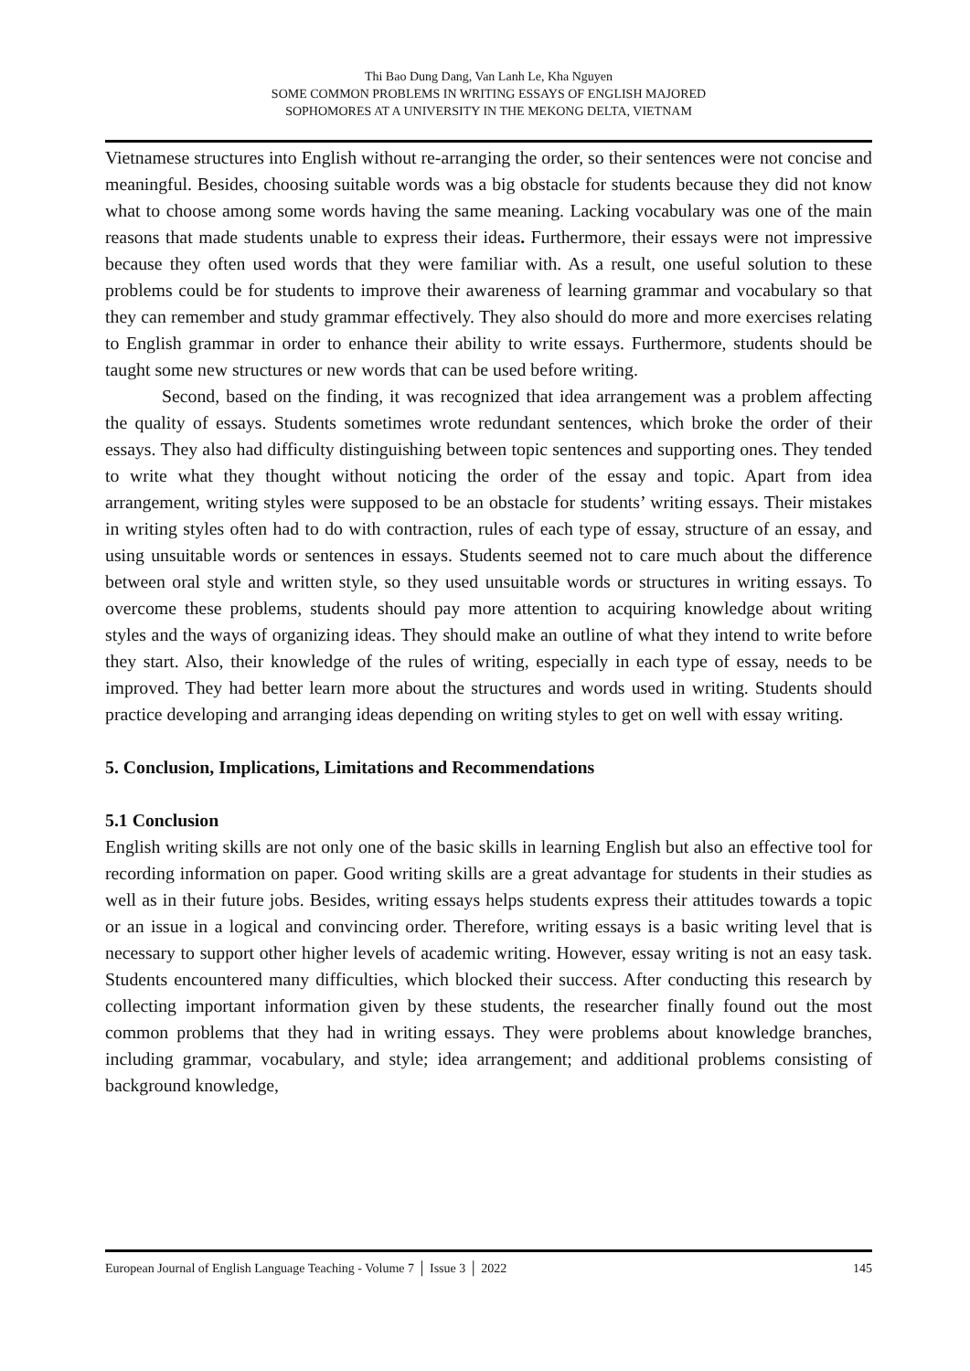Thi Bao Dung Dang, Van Lanh Le, Kha Nguyen
SOME COMMON PROBLEMS IN WRITING ESSAYS OF ENGLISH MAJORED
SOPHOMORES AT A UNIVERSITY IN THE MEKONG DELTA, VIETNAM
Vietnamese structures into English without re-arranging the order, so their sentences were not concise and meaningful. Besides, choosing suitable words was a big obstacle for students because they did not know what to choose among some words having the same meaning. Lacking vocabulary was one of the main reasons that made students unable to express their ideas. Furthermore, their essays were not impressive because they often used words that they were familiar with. As a result, one useful solution to these problems could be for students to improve their awareness of learning grammar and vocabulary so that they can remember and study grammar effectively. They also should do more and more exercises relating to English grammar in order to enhance their ability to write essays. Furthermore, students should be taught some new structures or new words that can be used before writing.
Second, based on the finding, it was recognized that idea arrangement was a problem affecting the quality of essays. Students sometimes wrote redundant sentences, which broke the order of their essays. They also had difficulty distinguishing between topic sentences and supporting ones. They tended to write what they thought without noticing the order of the essay and topic. Apart from idea arrangement, writing styles were supposed to be an obstacle for students’ writing essays. Their mistakes in writing styles often had to do with contraction, rules of each type of essay, structure of an essay, and using unsuitable words or sentences in essays. Students seemed not to care much about the difference between oral style and written style, so they used unsuitable words or structures in writing essays. To overcome these problems, students should pay more attention to acquiring knowledge about writing styles and the ways of organizing ideas. They should make an outline of what they intend to write before they start. Also, their knowledge of the rules of writing, especially in each type of essay, needs to be improved. They had better learn more about the structures and words used in writing. Students should practice developing and arranging ideas depending on writing styles to get on well with essay writing.
5. Conclusion, Implications, Limitations and Recommendations
5.1 Conclusion
English writing skills are not only one of the basic skills in learning English but also an effective tool for recording information on paper. Good writing skills are a great advantage for students in their studies as well as in their future jobs. Besides, writing essays helps students express their attitudes towards a topic or an issue in a logical and convincing order. Therefore, writing essays is a basic writing level that is necessary to support other higher levels of academic writing. However, essay writing is not an easy task. Students encountered many difficulties, which blocked their success. After conducting this research by collecting important information given by these students, the researcher finally found out the most common problems that they had in writing essays. They were problems about knowledge branches, including grammar, vocabulary, and style; idea arrangement; and additional problems consisting of background knowledge,
European Journal of English Language Teaching - Volume 7 │ Issue 3 │ 2022 145